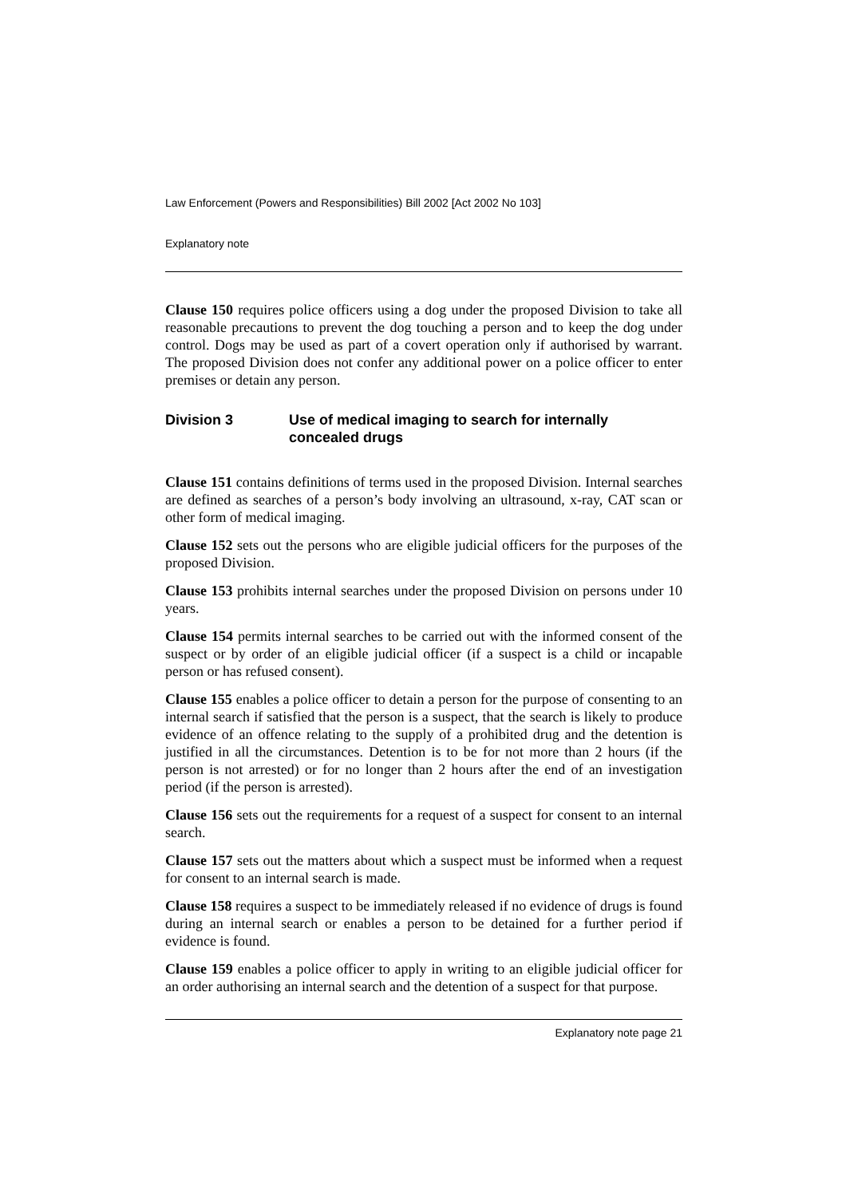Law Enforcement (Powers and Responsibilities) Bill 2002 [Act 2002 No 103]
Explanatory note
Clause 150 requires police officers using a dog under the proposed Division to take all reasonable precautions to prevent the dog touching a person and to keep the dog under control. Dogs may be used as part of a covert operation only if authorised by warrant. The proposed Division does not confer any additional power on a police officer to enter premises or detain any person.
Division 3 Use of medical imaging to search for internally concealed drugs
Clause 151 contains definitions of terms used in the proposed Division. Internal searches are defined as searches of a person’s body involving an ultrasound, x-ray, CAT scan or other form of medical imaging.
Clause 152 sets out the persons who are eligible judicial officers for the purposes of the proposed Division.
Clause 153 prohibits internal searches under the proposed Division on persons under 10 years.
Clause 154 permits internal searches to be carried out with the informed consent of the suspect or by order of an eligible judicial officer (if a suspect is a child or incapable person or has refused consent).
Clause 155 enables a police officer to detain a person for the purpose of consenting to an internal search if satisfied that the person is a suspect, that the search is likely to produce evidence of an offence relating to the supply of a prohibited drug and the detention is justified in all the circumstances. Detention is to be for not more than 2 hours (if the person is not arrested) or for no longer than 2 hours after the end of an investigation period (if the person is arrested).
Clause 156 sets out the requirements for a request of a suspect for consent to an internal search.
Clause 157 sets out the matters about which a suspect must be informed when a request for consent to an internal search is made.
Clause 158 requires a suspect to be immediately released if no evidence of drugs is found during an internal search or enables a person to be detained for a further period if evidence is found.
Clause 159 enables a police officer to apply in writing to an eligible judicial officer for an order authorising an internal search and the detention of a suspect for that purpose.
Explanatory note page 21